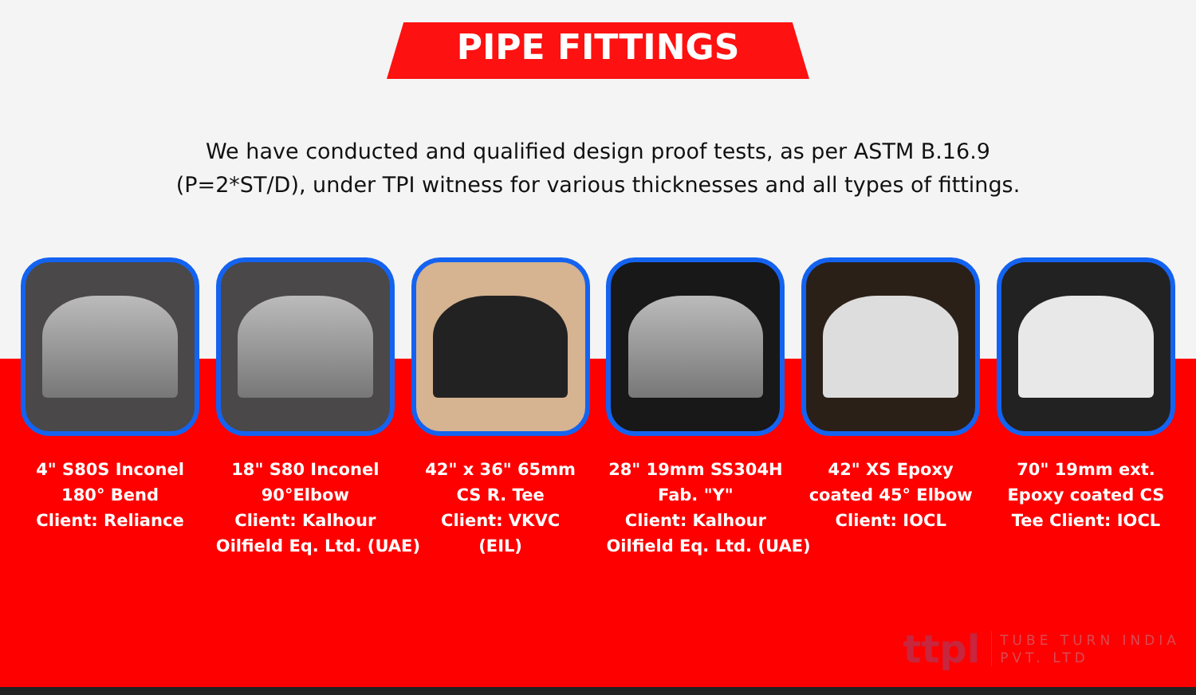PIPE FITTINGS
We have conducted and qualified design proof tests, as per ASTM B.16.9
(P=2*ST/D), under TPI witness for various thicknesses and all types of fittings.
4" S80S Inconel
180° Bend
Client: Reliance
18" S80 Inconel
90°Elbow
Client: Kalhour
Oilfield Eq. Ltd. (UAE)
42" x 36" 65mm
CS R. Tee
Client: VKVC
(EIL)
28" 19mm SS304H
Fab. "Y"
Client: Kalhour
Oilfield Eq. Ltd. (UAE)
42" XS Epoxy
coated 45° Elbow
Client: IOCL
70" 19mm ext.
Epoxy coated CS
Tee Client: IOCL
ttpl TUBE TURN INDIA
PVT. LTD